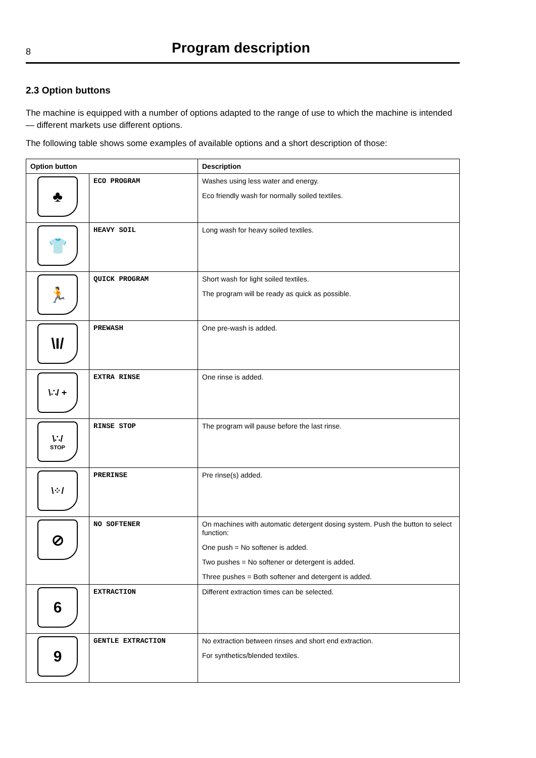8
Program description
2.3 Option buttons
The machine is equipped with a number of options adapted to the range of use to which the machine is intended — different markets use different options.
The following table shows some examples of available options and a short description of those:
| Option button | | Description |
| --- | --- | --- |
| ♣ | ECO PROGRAM | Washes using less water and energy. Eco friendly wash for normally soiled textiles. |
| 👕 | HEAVY SOIL | Long wash for heavy soiled textiles. |
| 🏃 | QUICK PROGRAM | Short wash for light soiled textiles. The program will be ready as quick as possible. |
| \I/ | PREWASH | One pre-wash is added. |
| \∴/ + | EXTRA RINSE | One rinse is added. |
| \∴/ STOP | RINSE STOP | The program will pause before the last rinse. |
| \⁘/ | PRERINSE | Pre rinse(s) added. |
| ⊘ | NO SOFTENER | On machines with automatic detergent dosing system. Push the button to select function: One push = No softener is added. Two pushes = No softener or detergent is added. Three pushes = Both softener and detergent is added. |
| 6 | EXTRACTION | Different extraction times can be selected. |
| 9 | GENTLE EXTRACTION | No extraction between rinses and short end extraction. For synthetics/blended textiles. |